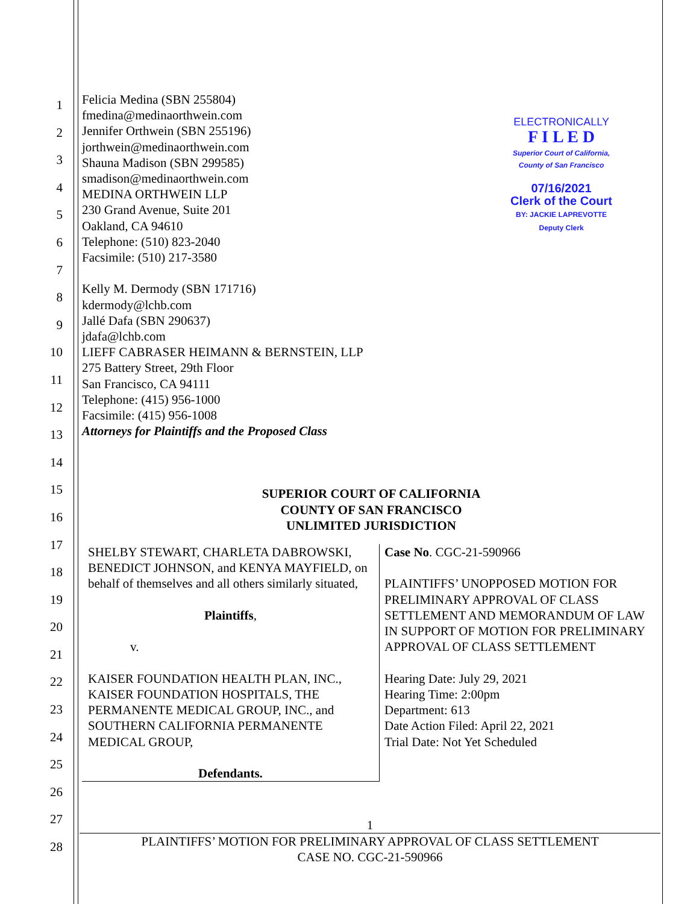1
2
3
4
5
6
7
8
9
10
11
12
13
14
15
16
17
18
19
20
21
22
23
24
25
26
27
28
Felicia Medina (SBN 255804)
fmedina@medinaorthwein.com
Jennifer Orthwein (SBN 255196)
jorthwein@medinaorthwein.com
Shauna Madison (SBN 299585)
smadison@medinaorthwein.com
MEDINA ORTHWEIN LLP
230 Grand Avenue, Suite 201
Oakland, CA 94610
Telephone: (510) 823-2040
Facsimile: (510) 217-3580
Kelly M. Dermody (SBN 171716)
kdermody@lchb.com
Jallé Dafa (SBN 290637)
jdafa@lchb.com
LIEFF CABRASER HEIMANN & BERNSTEIN, LLP
275 Battery Street, 29th Floor
San Francisco, CA 94111
Telephone: (415) 956-1000
Facsimile: (415) 956-1008
Attorneys for Plaintiffs and the Proposed Class
ELECTRONICALLY
F I L E D
Superior Court of California,
County of San Francisco
07/16/2021
Clerk of the Court
BY: JACKIE LAPREVOTTE
Deputy Clerk
SUPERIOR COURT OF CALIFORNIA
COUNTY OF SAN FRANCISCO
UNLIMITED JURISDICTION
SHELBY STEWART, CHARLETA DABROWSKI, BENEDICT JOHNSON, and KENYA MAYFIELD, on behalf of themselves and all others similarly situated,
Plaintiffs,
v.
KAISER FOUNDATION HEALTH PLAN, INC., KAISER FOUNDATION HOSPITALS, THE PERMANENTE MEDICAL GROUP, INC., and SOUTHERN CALIFORNIA PERMANENTE MEDICAL GROUP,
Defendants.
Case No. CGC-21-590966
PLAINTIFFS’ UNOPPOSED MOTION FOR PRELIMINARY APPROVAL OF CLASS SETTLEMENT AND MEMORANDUM OF LAW IN SUPPORT OF MOTION FOR PRELIMINARY APPROVAL OF CLASS SETTLEMENT
Hearing Date: July 29, 2021
Hearing Time: 2:00pm
Department: 613
Date Action Filed: April 22, 2021
Trial Date: Not Yet Scheduled
1
PLAINTIFFS’ MOTION FOR PRELIMINARY APPROVAL OF CLASS SETTLEMENT
CASE NO. CGC-21-590966